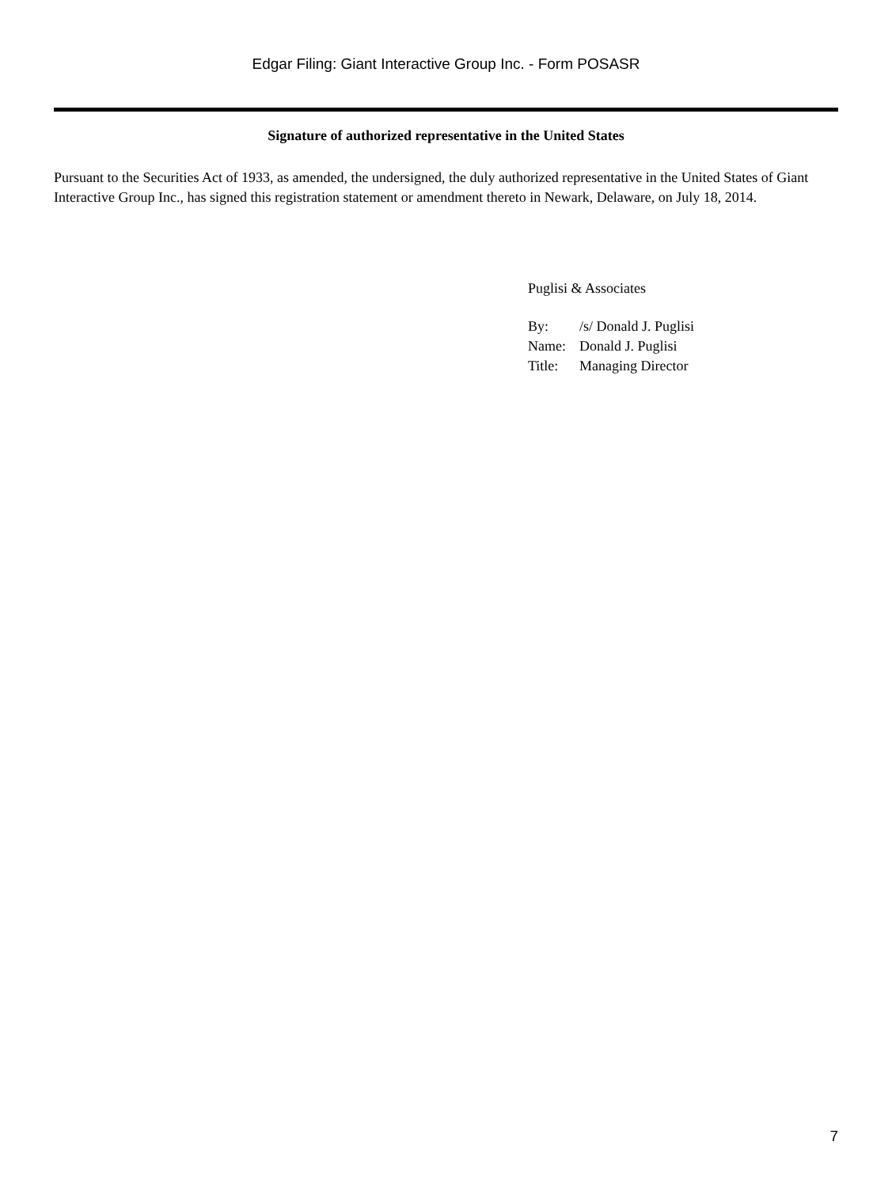Edgar Filing: Giant Interactive Group Inc. - Form POSASR
Signature of authorized representative in the United States
Pursuant to the Securities Act of 1933, as amended, the undersigned, the duly authorized representative in the United States of Giant Interactive Group Inc., has signed this registration statement or amendment thereto in Newark, Delaware, on July 18, 2014.
Puglisi & Associates
| By: | /s/ Donald J. Puglisi |
| Name: | Donald J. Puglisi |
| Title: | Managing Director |
7